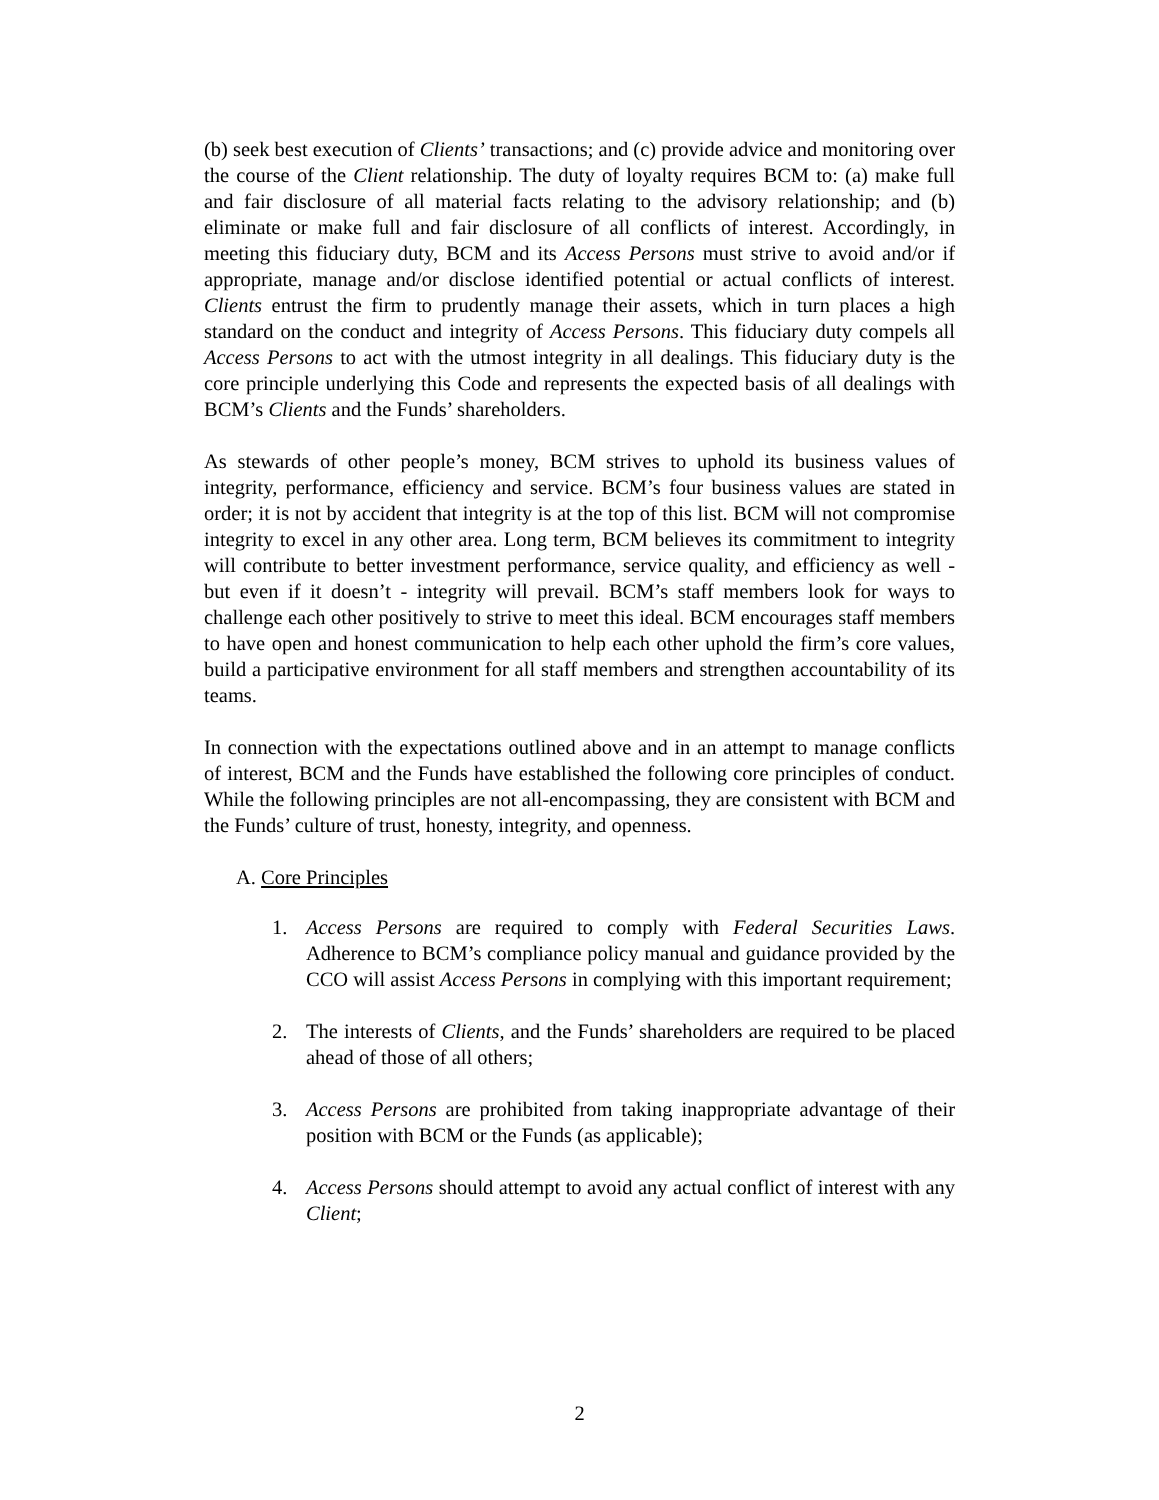(b) seek best execution of Clients’ transactions; and (c) provide advice and monitoring over the course of the Client relationship. The duty of loyalty requires BCM to: (a) make full and fair disclosure of all material facts relating to the advisory relationship; and (b) eliminate or make full and fair disclosure of all conflicts of interest. Accordingly, in meeting this fiduciary duty, BCM and its Access Persons must strive to avoid and/or if appropriate, manage and/or disclose identified potential or actual conflicts of interest. Clients entrust the firm to prudently manage their assets, which in turn places a high standard on the conduct and integrity of Access Persons. This fiduciary duty compels all Access Persons to act with the utmost integrity in all dealings. This fiduciary duty is the core principle underlying this Code and represents the expected basis of all dealings with BCM’s Clients and the Funds’ shareholders.
As stewards of other people’s money, BCM strives to uphold its business values of integrity, performance, efficiency and service. BCM’s four business values are stated in order; it is not by accident that integrity is at the top of this list. BCM will not compromise integrity to excel in any other area. Long term, BCM believes its commitment to integrity will contribute to better investment performance, service quality, and efficiency as well - but even if it doesn’t - integrity will prevail. BCM’s staff members look for ways to challenge each other positively to strive to meet this ideal. BCM encourages staff members to have open and honest communication to help each other uphold the firm’s core values, build a participative environment for all staff members and strengthen accountability of its teams.
In connection with the expectations outlined above and in an attempt to manage conflicts of interest, BCM and the Funds have established the following core principles of conduct. While the following principles are not all-encompassing, they are consistent with BCM and the Funds’ culture of trust, honesty, integrity, and openness.
A. Core Principles
1. Access Persons are required to comply with Federal Securities Laws. Adherence to BCM’s compliance policy manual and guidance provided by the CCO will assist Access Persons in complying with this important requirement;
2. The interests of Clients, and the Funds’ shareholders are required to be placed ahead of those of all others;
3. Access Persons are prohibited from taking inappropriate advantage of their position with BCM or the Funds (as applicable);
4. Access Persons should attempt to avoid any actual conflict of interest with any Client;
2